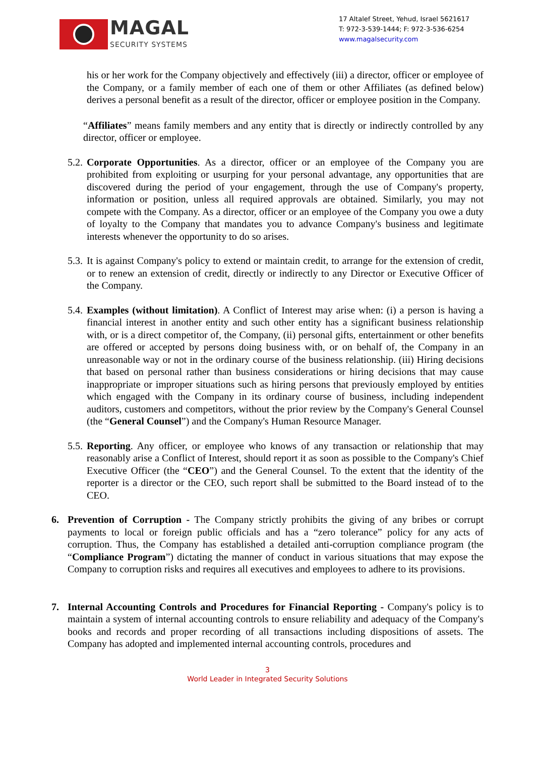MAGAL
SECURITY SYSTEMS
17 Altalef Street, Yehud, Israel 5621617
T: 972-3-539-1444; F: 972-3-536-6254
www.magalsecurity.com
his or her work for the Company objectively and effectively (iii) a director, officer or employee of the Company, or a family member of each one of them or other Affiliates (as defined below) derives a personal benefit as a result of the director, officer or employee position in the Company.
“Affiliates” means family members and any entity that is directly or indirectly controlled by any director, officer or employee.
5.2.
Corporate Opportunities. As a director, officer or an employee of the Company you are prohibited from exploiting or usurping for your personal advantage, any opportunities that are discovered during the period of your engagement, through the use of Company's property, information or position, unless all required approvals are obtained. Similarly, you may not compete with the Company. As a director, officer or an employee of the Company you owe a duty of loyalty to the Company that mandates you to advance Company's business and legitimate interests whenever the opportunity to do so arises.
5.3.
It is against Company's policy to extend or maintain credit, to arrange for the extension of credit, or to renew an extension of credit, directly or indirectly to any Director or Executive Officer of the Company.
5.4.
Examples (without limitation). A Conflict of Interest may arise when: (i) a person is having a financial interest in another entity and such other entity has a significant business relationship with, or is a direct competitor of, the Company, (ii) personal gifts, entertainment or other benefits are offered or accepted by persons doing business with, or on behalf of, the Company in an unreasonable way or not in the ordinary course of the business relationship. (iii) Hiring decisions that based on personal rather than business considerations or hiring decisions that may cause inappropriate or improper situations such as hiring persons that previously employed by entities which engaged with the Company in its ordinary course of business, including independent auditors, customers and competitors, without the prior review by the Company's General Counsel (the “General Counsel”) and the Company's Human Resource Manager.
5.5.
Reporting. Any officer, or employee who knows of any transaction or relationship that may reasonably arise a Conflict of Interest, should report it as soon as possible to the Company's Chief Executive Officer (the “CEO”) and the General Counsel. To the extent that the identity of the reporter is a director or the CEO, such report shall be submitted to the Board instead of to the CEO.
6. Prevention of Corruption - The Company strictly prohibits the giving of any bribes or corrupt payments to local or foreign public officials and has a “zero tolerance” policy for any acts of corruption. Thus, the Company has established a detailed anti-corruption compliance program (the “Compliance Program”) dictating the manner of conduct in various situations that may expose the Company to corruption risks and requires all executives and employees to adhere to its provisions.
7. Internal Accounting Controls and Procedures for Financial Reporting - Company's policy is to maintain a system of internal accounting controls to ensure reliability and adequacy of the Company's books and records and proper recording of all transactions including dispositions of assets. The Company has adopted and implemented internal accounting controls, procedures and
3
World Leader in Integrated Security Solutions